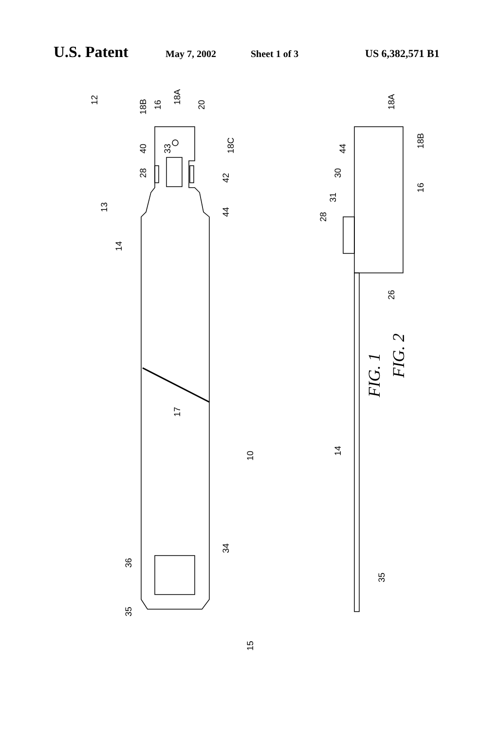U.S. Patent May 7, 2002 Sheet 1 of 3 US 6,382,571 B1
12
FIG. 1
10
26
FIG. 2
17
14
15
35
36
34
13
44
42
28
40
33
18B
16
18A
20
18C
18A
18B
16
44
30
31
28
14
35